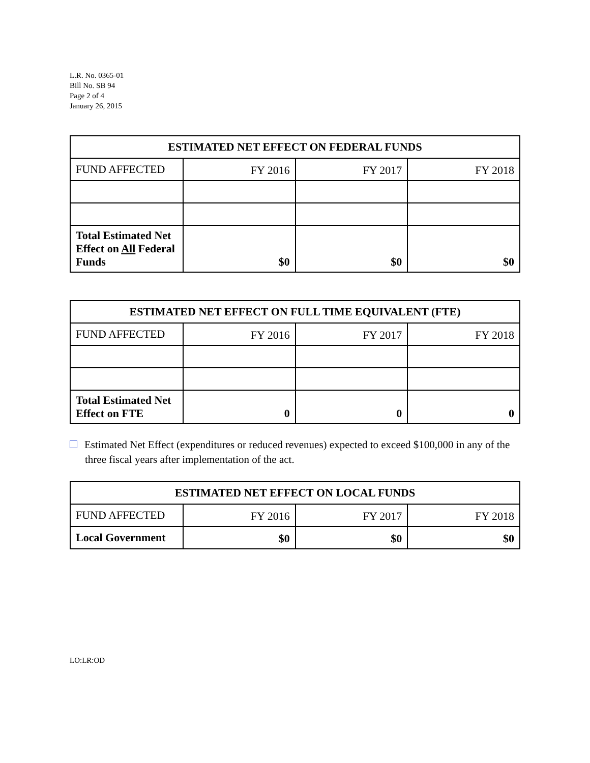L.R. No. 0365-01
Bill No. SB 94
Page 2 of 4
January 26, 2015
| ESTIMATED NET EFFECT ON FEDERAL FUNDS | | | |
| --- | --- | --- | --- |
| FUND AFFECTED | FY 2016 | FY 2017 | FY 2018 |
| Total Estimated Net Effect on All Federal Funds | $0 | $0 | $0 |
| ESTIMATED NET EFFECT ON FULL TIME EQUIVALENT (FTE) | | | |
| --- | --- | --- | --- |
| FUND AFFECTED | FY 2016 | FY 2017 | FY 2018 |
| Total Estimated Net Effect on FTE | 0 | 0 | 0 |
Estimated Net Effect (expenditures or reduced revenues) expected to exceed $100,000 in any of the three fiscal years after implementation of the act.
| ESTIMATED NET EFFECT ON LOCAL FUNDS | | | |
| --- | --- | --- | --- |
| FUND AFFECTED | FY 2016 | FY 2017 | FY 2018 |
| Local Government | $0 | $0 | $0 |
LO:LR:OD